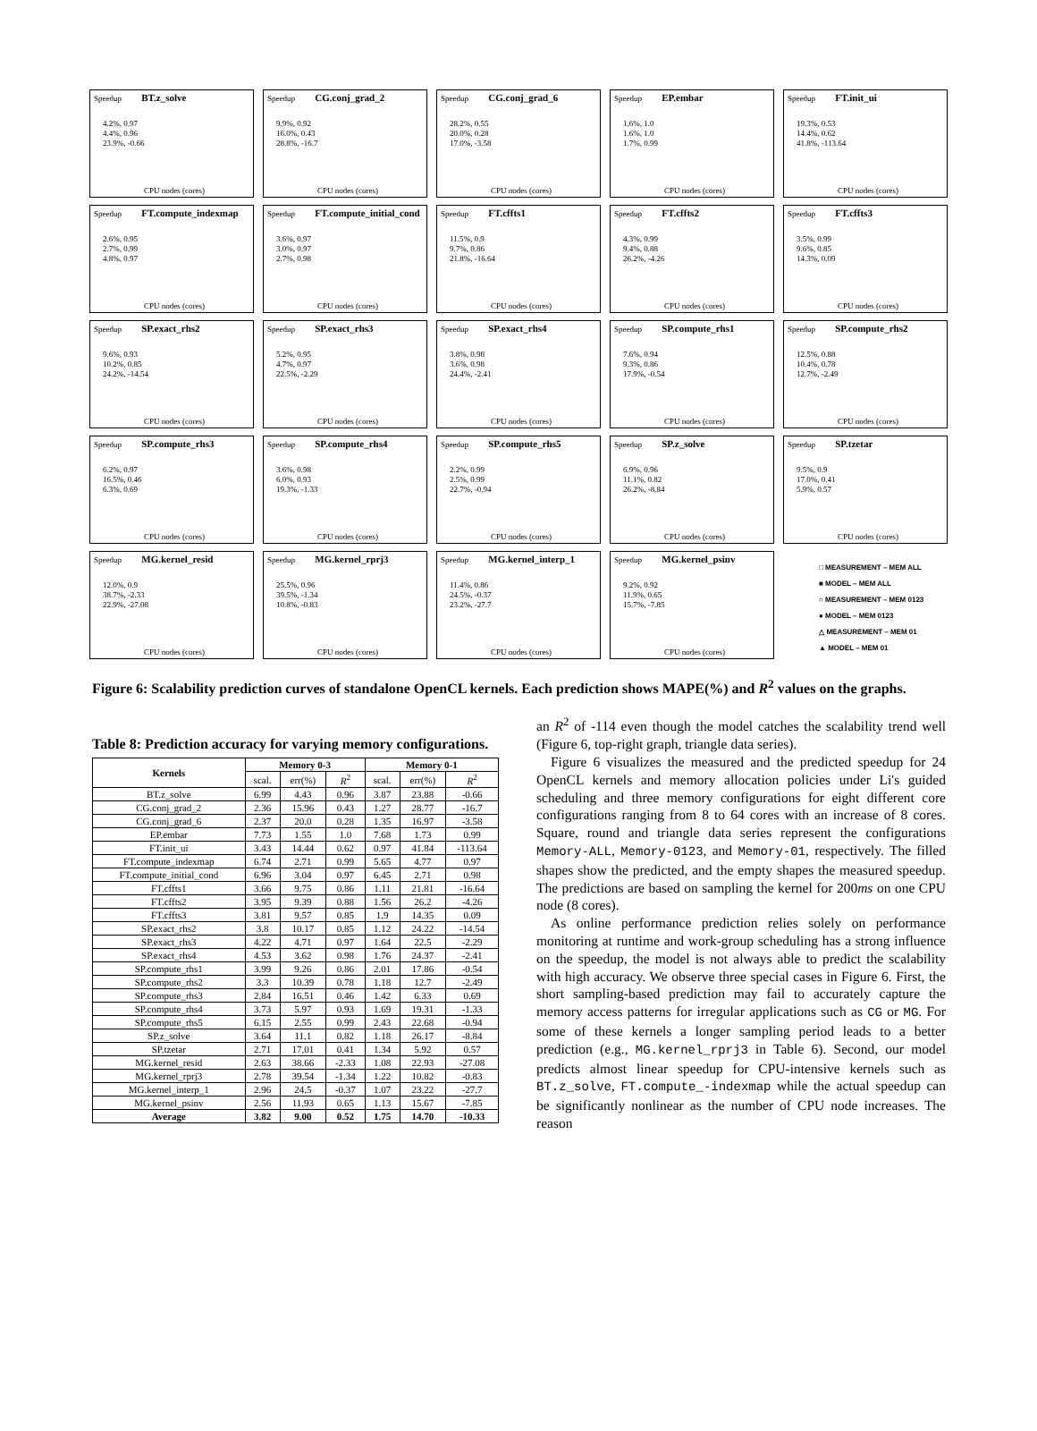Speedup BT.z_solve
4.2%, 0.97
4.4%, 0.96
23.9%, -0.66
CPU nodes (cores)
Speedup CG.conj_grad_2
9.9%, 0.92
16.0%, 0.43
28.8%, -16.7
CPU nodes (cores)
Speedup CG.conj_grad_6
28.2%, 0.55
20.0%, 0.28
17.0%, -3.58
CPU nodes (cores)
Speedup EP.embar
1.6%, 1.0
1.6%, 1.0
1.7%, 0.99
CPU nodes (cores)
Speedup FT.init_ui
19.3%, 0.53
14.4%, 0.62
41.8%, -113.64
CPU nodes (cores)
Speedup FT.compute_indexmap
2.6%, 0.95
2.7%, 0.99
4.8%, 0.97
CPU nodes (cores)
Speedup FT.compute_initial_cond
3.6%, 0.97
3.0%, 0.97
2.7%, 0.98
CPU nodes (cores)
Speedup FT.cffts1
11.5%, 0.9
9.7%, 0.86
21.8%, -16.64
CPU nodes (cores)
Speedup FT.cffts2
4.3%, 0.99
9.4%, 0.88
26.2%, -4.26
CPU nodes (cores)
Speedup FT.cffts3
3.5%, 0.99
9.6%, 0.85
14.3%, 0.09
CPU nodes (cores)
Speedup SP.exact_rhs2
9.6%, 0.93
10.2%, 0.85
24.2%, -14.54
CPU nodes (cores)
Speedup SP.exact_rhs3
5.2%, 0.95
4.7%, 0.97
22.5%, -2.29
CPU nodes (cores)
Speedup SP.exact_rhs4
3.8%, 0.98
3.6%, 0.98
24.4%, -2.41
CPU nodes (cores)
Speedup SP.compute_rhs1
7.6%, 0.94
9.3%, 0.86
17.9%, -0.54
CPU nodes (cores)
Speedup SP.compute_rhs2
12.5%, 0.88
10.4%, 0.78
12.7%, -2.49
CPU nodes (cores)
Speedup SP.compute_rhs3
6.2%, 0.97
16.5%, 0.46
6.3%, 0.69
CPU nodes (cores)
Speedup SP.compute_rhs4
3.6%, 0.98
6.0%, 0.93
19.3%, -1.33
CPU nodes (cores)
Speedup SP.compute_rhs5
2.2%, 0.99
2.5%, 0.99
22.7%, -0.94
CPU nodes (cores)
Speedup SP.z_solve
6.9%, 0.96
11.1%, 0.82
26.2%, -8.84
CPU nodes (cores)
Speedup SP.tzetar
9.5%, 0.9
17.0%, 0.41
5.9%, 0.57
CPU nodes (cores)
Speedup MG.kernel_resid
12.0%, 0.9
38.7%, -2.33
22.9%, -27.08
CPU nodes (cores)
Speedup MG.kernel_rprj3
25.5%, 0.96
39.5%, -1.34
10.8%, -0.83
CPU nodes (cores)
Speedup MG.kernel_interp_1
11.4%, 0.86
24.5%, -0.37
23.2%, -27.7
CPU nodes (cores)
Speedup MG.kernel_psinv
9.2%, 0.92
11.9%, 0.65
15.7%, -7.85
CPU nodes (cores)
□ MEASUREMENT – MEM ALL
■ MODEL – MEM ALL
○ MEASUREMENT – MEM 0123
● MODEL – MEM 0123
△ MEASUREMENT – MEM 01
▲ MODEL – MEM 01
Figure 6: Scalability prediction curves of standalone OpenCL kernels. Each prediction shows MAPE(%) and R<sup>2</sup> values on the graphs.
Table 8: Prediction accuracy for varying memory configurations.
| Kernels | Memory 0-3 | | | Memory 0-1 | | |
| --- | --- | --- | --- | --- | --- | --- |
| | scal. | err(%) | R<sup>2</sup> | scal. | err(%) | R<sup>2</sup> |
| BT.z_solve | 6.99 | 4.43 | 0.96 | 3.87 | 23.88 | -0.66 |
| CG.conj_grad_2 | 2.36 | 15.96 | 0.43 | 1.27 | 28.77 | -16.7 |
| CG.conj_grad_6 | 2.37 | 20.0 | 0.28 | 1.35 | 16.97 | -3.58 |
| EP.embar | 7.73 | 1.55 | 1.0 | 7.68 | 1.73 | 0.99 |
| FT.init_ui | 3.43 | 14.44 | 0.62 | 0.97 | 41.84 | -113.64 |
| FT.compute_indexmap | 6.74 | 2.71 | 0.99 | 5.65 | 4.77 | 0.97 |
| FT.compute_initial_cond | 6.96 | 3.04 | 0.97 | 6.45 | 2.71 | 0.98 |
| FT.cffts1 | 3.66 | 9.75 | 0.86 | 1.11 | 21.81 | -16.64 |
| FT.cffts2 | 3.95 | 9.39 | 0.88 | 1.56 | 26.2 | -4.26 |
| FT.cffts3 | 3.81 | 9.57 | 0.85 | 1.9 | 14.35 | 0.09 |
| SP.exact_rhs2 | 3.8 | 10.17 | 0.85 | 1.12 | 24.22 | -14.54 |
| SP.exact_rhs3 | 4.22 | 4.71 | 0.97 | 1.64 | 22.5 | -2.29 |
| SP.exact_rhs4 | 4.53 | 3.62 | 0.98 | 1.76 | 24.37 | -2.41 |
| SP.compute_rhs1 | 3.99 | 9.26 | 0.86 | 2.01 | 17.86 | -0.54 |
| SP.compute_rhs2 | 3.3 | 10.39 | 0.78 | 1.18 | 12.7 | -2.49 |
| SP.compute_rhs3 | 2.84 | 16.51 | 0.46 | 1.42 | 6.33 | 0.69 |
| SP.compute_rhs4 | 3.73 | 5.97 | 0.93 | 1.69 | 19.31 | -1.33 |
| SP.compute_rhs5 | 6.15 | 2.55 | 0.99 | 2.43 | 22.68 | -0.94 |
| SP.z_solve | 3.64 | 11.1 | 0.82 | 1.18 | 26.17 | -8.84 |
| SP.tzetar | 2.71 | 17.01 | 0.41 | 1.34 | 5.92 | 0.57 |
| MG.kernel_resid | 2.63 | 38.66 | -2.33 | 1.08 | 22.93 | -27.08 |
| MG.kernel_rprj3 | 2.78 | 39.54 | -1.34 | 1.22 | 10.82 | -0.83 |
| MG.kernel_interp_1 | 2.96 | 24.5 | -0.37 | 1.07 | 23.22 | -27.7 |
| MG.kernel_psinv | 2.56 | 11.93 | 0.65 | 1.13 | 15.67 | -7.85 |
| Average | 3.82 | 9.00 | 0.52 | 1.75 | 14.70 | -10.33 |
an R<sup>2</sup> of -114 even though the model catches the scalability trend well (Figure 6, top-right graph, triangle data series).
Figure 6 visualizes the measured and the predicted speedup for 24 OpenCL kernels and memory allocation policies under Li's guided scheduling and three memory configurations for eight different core configurations ranging from 8 to 64 cores with an increase of 8 cores. Square, round and triangle data series represent the configurations Memory-ALL, Memory-0123, and Memory-01, respectively. The filled shapes show the predicted, and the empty shapes the measured speedup. The predictions are based on sampling the kernel for 200ms on one CPU node (8 cores).
As online performance prediction relies solely on performance monitoring at runtime and work-group scheduling has a strong influence on the speedup, the model is not always able to predict the scalability with high accuracy. We observe three special cases in Figure 6. First, the short sampling-based prediction may fail to accurately capture the memory access patterns for irregular applications such as CG or MG. For some of these kernels a longer sampling period leads to a better prediction (e.g., MG.kernel_rprj3 in Table 6). Second, our model predicts almost linear speedup for CPU-intensive kernels such as BT.z_solve, FT.compute_-indexmap while the actual speedup can be significantly nonlinear as the number of CPU node increases. The reason